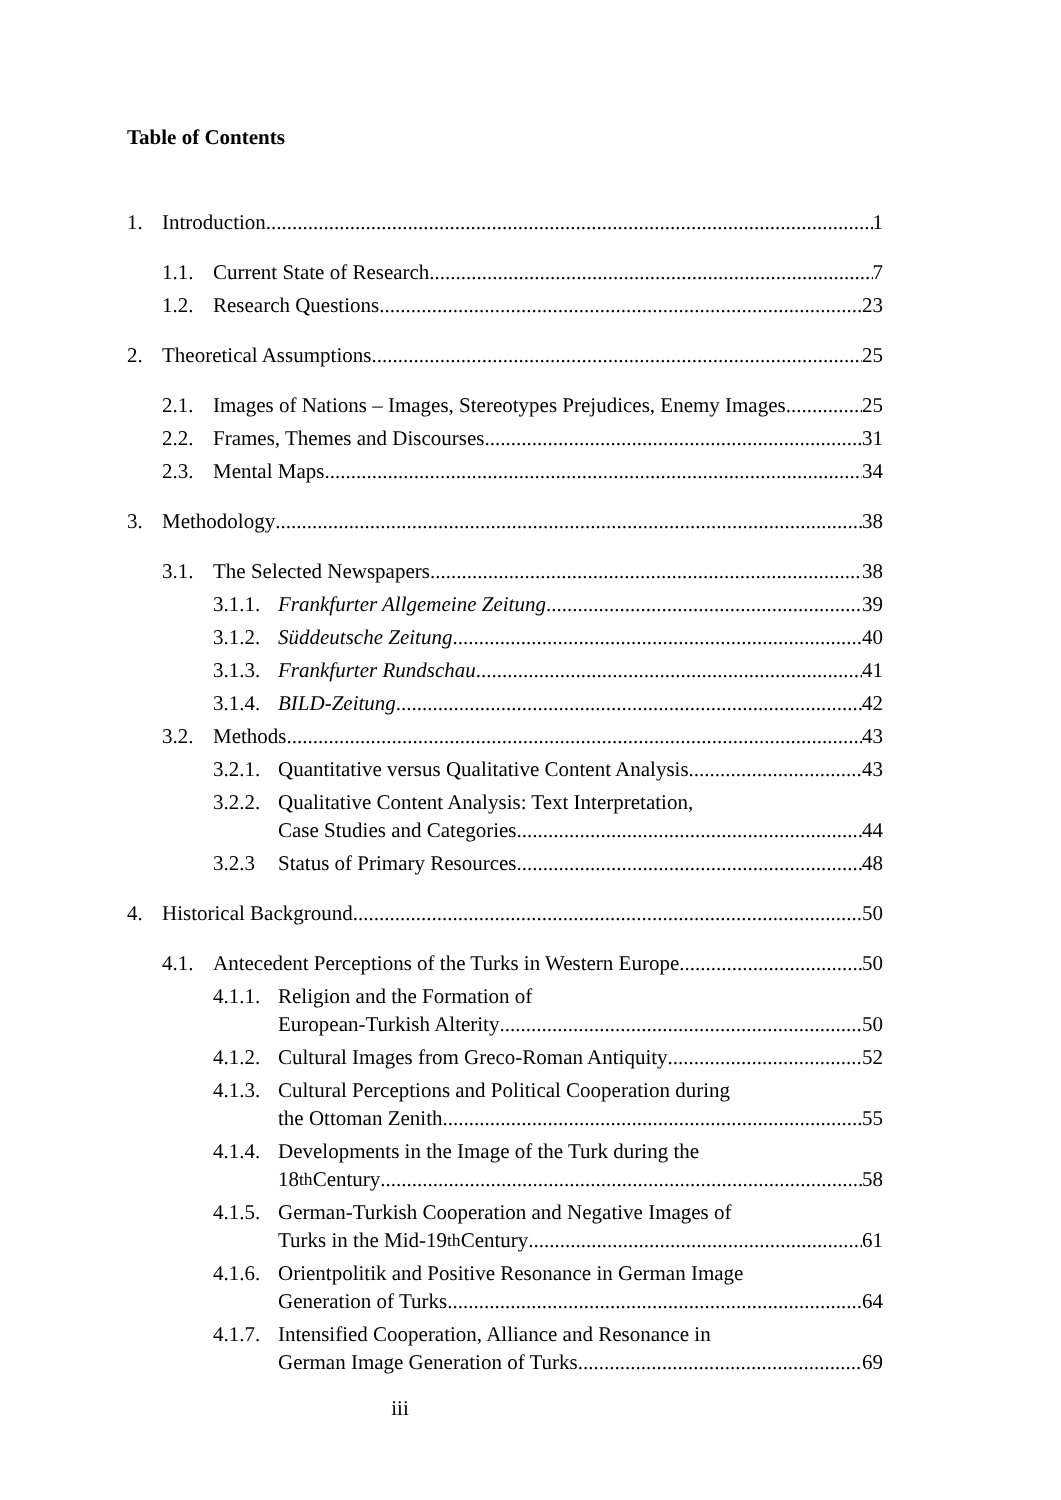Table of Contents
1. Introduction 1
1.1. Current State of Research 7
1.2. Research Questions 23
2. Theoretical Assumptions 25
2.1. Images of Nations – Images, Stereotypes Prejudices, Enemy Images 25
2.2. Frames, Themes and Discourses 31
2.3. Mental Maps 34
3. Methodology 38
3.1. The Selected Newspapers 38
3.1.1. Frankfurter Allgemeine Zeitung 39
3.1.2. Süddeutsche Zeitung 40
3.1.3. Frankfurter Rundschau 41
3.1.4. BILD-Zeitung 42
3.2. Methods 43
3.2.1. Quantitative versus Qualitative Content Analysis 43
3.2.2. Qualitative Content Analysis: Text Interpretation,
Case Studies and Categories 44
3.2.3 Status of Primary Resources 48
4. Historical Background 50
4.1. Antecedent Perceptions of the Turks in Western Europe 50
4.1.1. Religion and the Formation of
European-Turkish Alterity 50
4.1.2. Cultural Images from Greco-Roman Antiquity 52
4.1.3. Cultural Perceptions and Political Cooperation during
the Ottoman Zenith 55
4.1.4. Developments in the Image of the Turk during the
18<sup>th</sup> Century 58
4.1.5. German-Turkish Cooperation and Negative Images of
Turks in the Mid-19<sup>th</sup> Century 61
4.1.6. Orientpolitik and Positive Resonance in German Image
Generation of Turks 64
4.1.7. Intensified Cooperation, Alliance and Resonance in
German Image Generation of Turks 69
iii